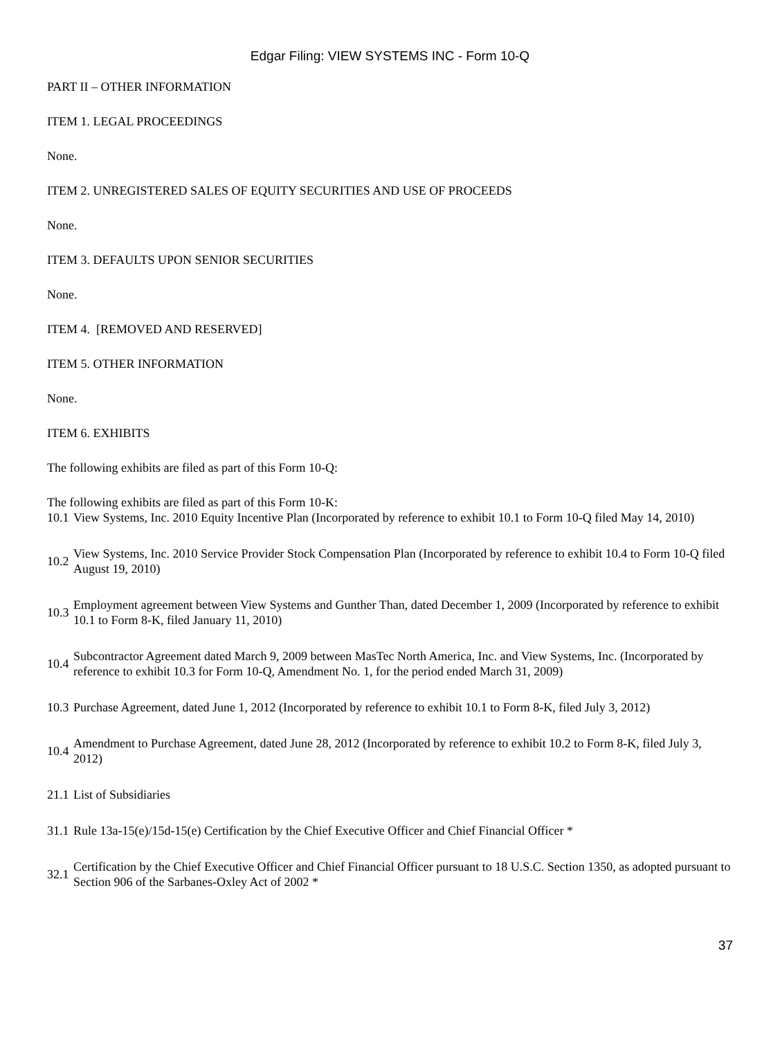Edgar Filing: VIEW SYSTEMS INC - Form 10-Q
PART II – OTHER INFORMATION
ITEM 1. LEGAL PROCEEDINGS
None.
ITEM 2. UNREGISTERED SALES OF EQUITY SECURITIES AND USE OF PROCEEDS
None.
ITEM 3. DEFAULTS UPON SENIOR SECURITIES
None.
ITEM 4. [REMOVED AND RESERVED]
ITEM 5. OTHER INFORMATION
None.
ITEM 6. EXHIBITS
The following exhibits are filed as part of this Form 10-Q:
The following exhibits are filed as part of this Form 10-K:
| 10.1 | View Systems, Inc. 2010 Equity Incentive Plan (Incorporated by reference to exhibit 10.1 to Form 10-Q filed May 14, 2010) |
| 10.2 | View Systems, Inc. 2010 Service Provider Stock Compensation Plan (Incorporated by reference to exhibit 10.4 to Form 10-Q filed August 19, 2010) |
| 10.3 | Employment agreement between View Systems and Gunther Than, dated December 1, 2009 (Incorporated by reference to exhibit 10.1 to Form 8-K, filed January 11, 2010) |
| 10.4 | Subcontractor Agreement dated March 9, 2009 between MasTec North America, Inc. and View Systems, Inc. (Incorporated by reference to exhibit 10.3 for Form 10-Q, Amendment No. 1, for the period ended March 31, 2009) |
| 10.3 | Purchase Agreement, dated June 1, 2012 (Incorporated by reference to exhibit 10.1 to Form 8-K, filed July 3, 2012) |
| 10.4 | Amendment to Purchase Agreement, dated June 28, 2012 (Incorporated by reference to exhibit 10.2 to Form 8-K, filed July 3, 2012) |
| 21.1 | List of Subsidiaries |
| 31.1 | Rule 13a-15(e)/15d-15(e) Certification by the Chief Executive Officer and Chief Financial Officer * |
| 32.1 | Certification by the Chief Executive Officer and Chief Financial Officer pursuant to 18 U.S.C. Section 1350, as adopted pursuant to Section 906 of the Sarbanes-Oxley Act of 2002 * |
37